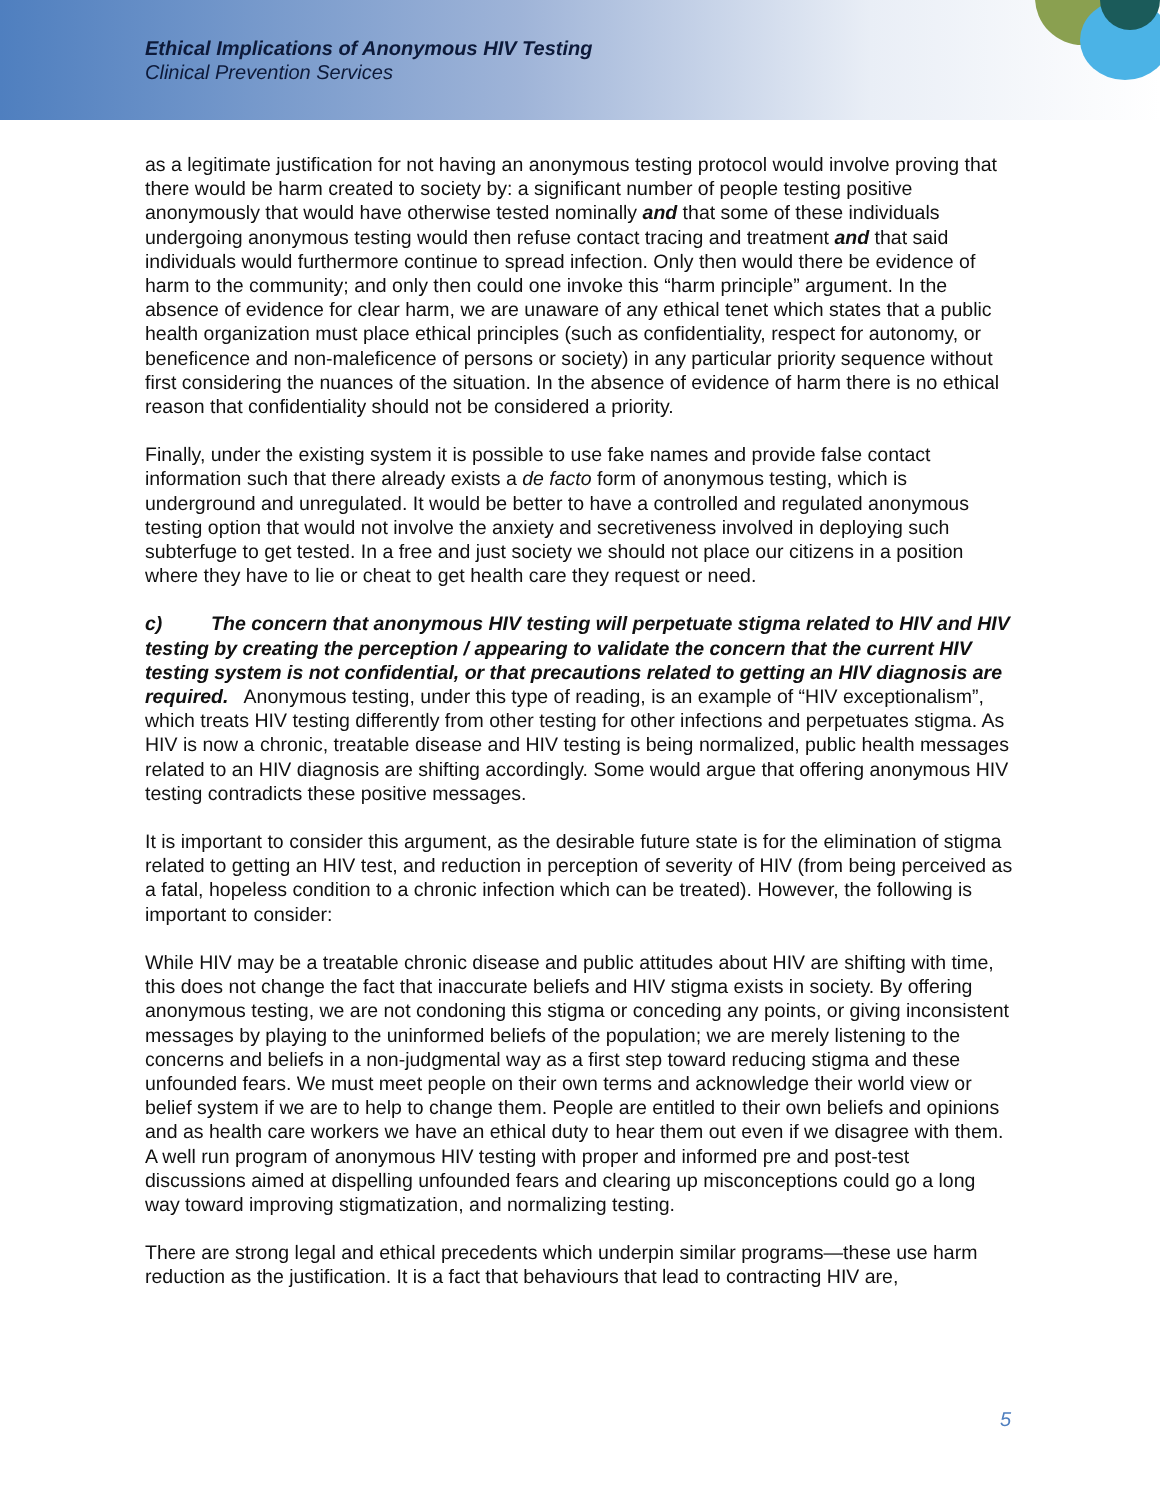Ethical Implications of Anonymous HIV Testing
Clinical Prevention Services
as a legitimate justification for not having an anonymous testing protocol would involve proving that there would be harm created to society by: a significant number of people testing positive anonymously that would have otherwise tested nominally and that some of these individuals undergoing anonymous testing would then refuse contact tracing and treatment and that said individuals would furthermore continue to spread infection. Only then would there be evidence of harm to the community; and only then could one invoke this “harm principle” argument. In the absence of evidence for clear harm, we are unaware of any ethical tenet which states that a public health organization must place ethical principles (such as confidentiality, respect for autonomy, or beneficence and non-maleficence of persons or society) in any particular priority sequence without first considering the nuances of the situation. In the absence of evidence of harm there is no ethical reason that confidentiality should not be considered a priority.
Finally, under the existing system it is possible to use fake names and provide false contact information such that there already exists a de facto form of anonymous testing, which is underground and unregulated. It would be better to have a controlled and regulated anonymous testing option that would not involve the anxiety and secretiveness involved in deploying such subterfuge to get tested. In a free and just society we should not place our citizens in a position where they have to lie or cheat to get health care they request or need.
c) The concern that anonymous HIV testing will perpetuate stigma related to HIV and HIV testing by creating the perception / appearing to validate the concern that the current HIV testing system is not confidential, or that precautions related to getting an HIV diagnosis are required. Anonymous testing, under this type of reading, is an example of “HIV exceptionalism”, which treats HIV testing differently from other testing for other infections and perpetuates stigma. As HIV is now a chronic, treatable disease and HIV testing is being normalized, public health messages related to an HIV diagnosis are shifting accordingly. Some would argue that offering anonymous HIV testing contradicts these positive messages.
It is important to consider this argument, as the desirable future state is for the elimination of stigma related to getting an HIV test, and reduction in perception of severity of HIV (from being perceived as a fatal, hopeless condition to a chronic infection which can be treated). However, the following is important to consider:
While HIV may be a treatable chronic disease and public attitudes about HIV are shifting with time, this does not change the fact that inaccurate beliefs and HIV stigma exists in society. By offering anonymous testing, we are not condoning this stigma or conceding any points, or giving inconsistent messages by playing to the uninformed beliefs of the population; we are merely listening to the concerns and beliefs in a non-judgmental way as a first step toward reducing stigma and these unfounded fears. We must meet people on their own terms and acknowledge their world view or belief system if we are to help to change them. People are entitled to their own beliefs and opinions and as health care workers we have an ethical duty to hear them out even if we disagree with them. A well run program of anonymous HIV testing with proper and informed pre and post-test discussions aimed at dispelling unfounded fears and clearing up misconceptions could go a long way toward improving stigmatization, and normalizing testing.
There are strong legal and ethical precedents which underpin similar programs—these use harm reduction as the justification. It is a fact that behaviours that lead to contracting HIV are,
5